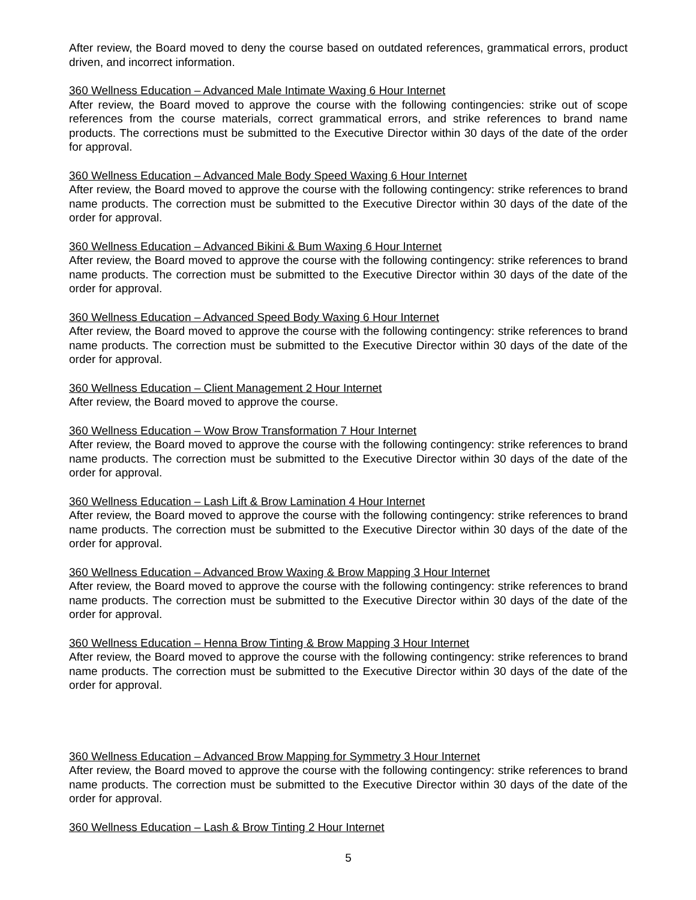After review, the Board moved to deny the course based on outdated references, grammatical errors, product driven, and incorrect information.
360 Wellness Education – Advanced Male Intimate Waxing 6 Hour Internet
After review, the Board moved to approve the course with the following contingencies: strike out of scope references from the course materials, correct grammatical errors, and strike references to brand name products. The corrections must be submitted to the Executive Director within 30 days of the date of the order for approval.
360 Wellness Education – Advanced Male Body Speed Waxing 6 Hour Internet
After review, the Board moved to approve the course with the following contingency: strike references to brand name products. The correction must be submitted to the Executive Director within 30 days of the date of the order for approval.
360 Wellness Education – Advanced Bikini & Bum Waxing 6 Hour Internet
After review, the Board moved to approve the course with the following contingency: strike references to brand name products. The correction must be submitted to the Executive Director within 30 days of the date of the order for approval.
360 Wellness Education – Advanced Speed Body Waxing 6 Hour Internet
After review, the Board moved to approve the course with the following contingency: strike references to brand name products. The correction must be submitted to the Executive Director within 30 days of the date of the order for approval.
360 Wellness Education – Client Management 2 Hour Internet
After review, the Board moved to approve the course.
360 Wellness Education – Wow Brow Transformation 7 Hour Internet
After review, the Board moved to approve the course with the following contingency: strike references to brand name products. The correction must be submitted to the Executive Director within 30 days of the date of the order for approval.
360 Wellness Education – Lash Lift & Brow Lamination 4 Hour Internet
After review, the Board moved to approve the course with the following contingency: strike references to brand name products. The correction must be submitted to the Executive Director within 30 days of the date of the order for approval.
360 Wellness Education – Advanced Brow Waxing & Brow Mapping 3 Hour Internet
After review, the Board moved to approve the course with the following contingency: strike references to brand name products. The correction must be submitted to the Executive Director within 30 days of the date of the order for approval.
360 Wellness Education – Henna Brow Tinting & Brow Mapping 3 Hour Internet
After review, the Board moved to approve the course with the following contingency: strike references to brand name products. The correction must be submitted to the Executive Director within 30 days of the date of the order for approval.
360 Wellness Education – Advanced Brow Mapping for Symmetry 3 Hour Internet
After review, the Board moved to approve the course with the following contingency: strike references to brand name products. The correction must be submitted to the Executive Director within 30 days of the date of the order for approval.
360 Wellness Education – Lash & Brow Tinting 2 Hour Internet
5